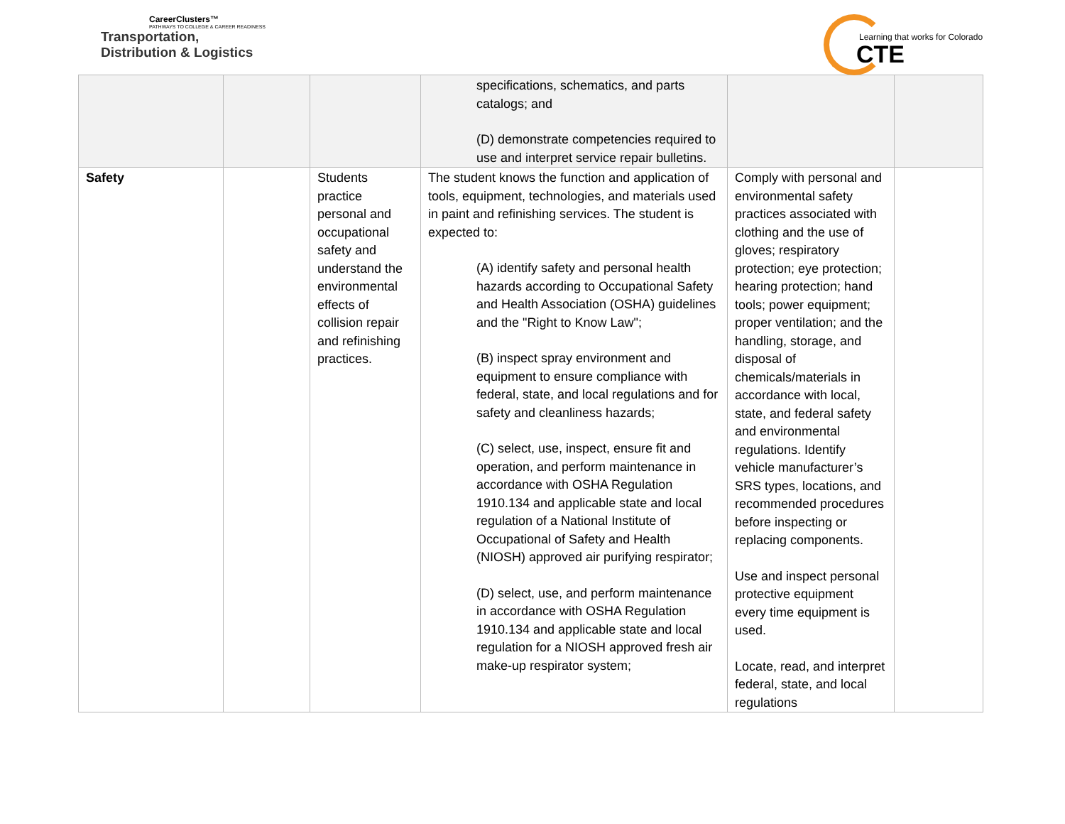CareerClusters™
PATHWAYS TO COLLEGE & CAREER READINESS
Transportation,
Distribution & Logistics
Learning that works for Colorado
CTE
| | | | specifications, schematics, and parts catalogs; and (D) demonstrate competencies required to use and interpret service repair bulletins. | | |
| Safety | | Students practice personal and occupational safety and understand the environmental effects of collision repair and refinishing practices. | The student knows the function and application of tools, equipment, technologies, and materials used in paint and refinishing services. The student is expected to: (A) identify safety and personal health hazards according to Occupational Safety and Health Association (OSHA) guidelines and the "Right to Know Law"; (B) inspect spray environment and equipment to ensure compliance with federal, state, and local regulations and for safety and cleanliness hazards; (C) select, use, inspect, ensure fit and operation, and perform maintenance in accordance with OSHA Regulation 1910.134 and applicable state and local regulation of a National Institute of Occupational of Safety and Health (NIOSH) approved air purifying respirator; (D) select, use, and perform maintenance in accordance with OSHA Regulation 1910.134 and applicable state and local regulation for a NIOSH approved fresh air make-up respirator system; | Comply with personal and environmental safety practices associated with clothing and the use of gloves; respiratory protection; eye protection; hearing protection; hand tools; power equipment; proper ventilation; and the handling, storage, and disposal of chemicals/materials in accordance with local, state, and federal safety and environmental regulations. Identify vehicle manufacturer’s SRS types, locations, and recommended procedures before inspecting or replacing components. Use and inspect personal protective equipment every time equipment is used. Locate, read, and interpret federal, state, and local regulations | |